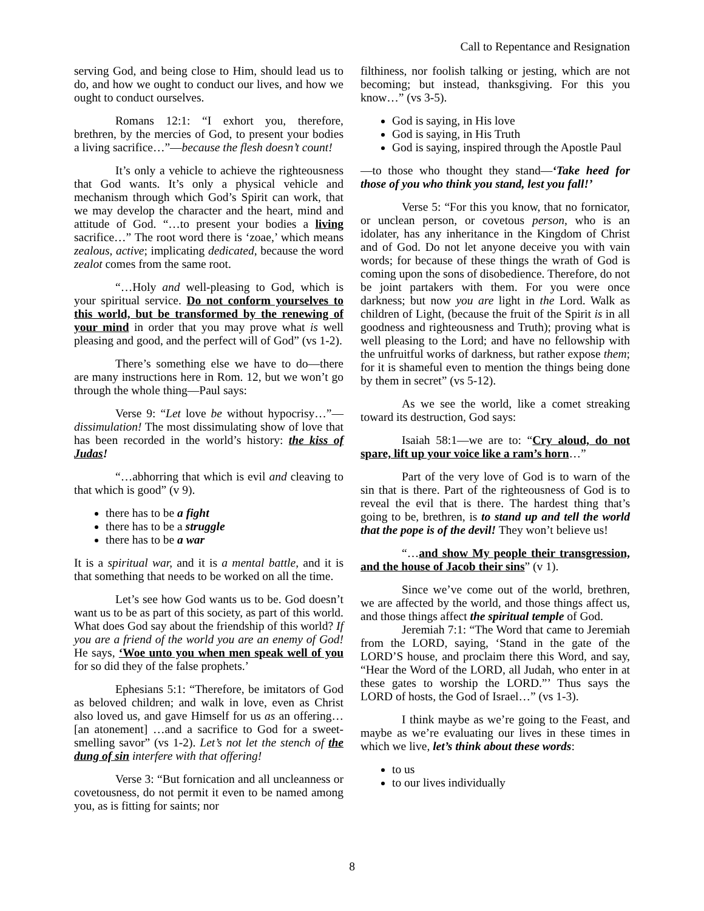Call to Repentance and Resignation
serving God, and being close to Him, should lead us to do, and how we ought to conduct our lives, and how we ought to conduct ourselves.
Romans 12:1: “I exhort you, therefore, brethren, by the mercies of God, to present your bodies a living sacrifice…”—because the flesh doesn’t count!
It’s only a vehicle to achieve the righteousness that God wants. It’s only a physical vehicle and mechanism through which God’s Spirit can work, that we may develop the character and the heart, mind and attitude of God. “…to present your bodies a living sacrifice…” The root word there is ‘zoae,’ which means zealous, active; implicating dedicated, because the word zealot comes from the same root.
“…Holy and well-pleasing to God, which is your spiritual service. Do not conform yourselves to this world, but be transformed by the renewing of your mind in order that you may prove what is well pleasing and good, and the perfect will of God” (vs 1-2).
There’s something else we have to do—there are many instructions here in Rom. 12, but we won’t go through the whole thing—Paul says:
Verse 9: “Let love be without hypocrisy…”—dissimulation! The most dissimulating show of love that has been recorded in the world’s history: the kiss of Judas!
“…abhorring that which is evil and cleaving to that which is good” (v 9).
there has to be a fight
there has to be a struggle
there has to be a war
It is a spiritual war, and it is a mental battle, and it is that something that needs to be worked on all the time.
Let’s see how God wants us to be. God doesn’t want us to be as part of this society, as part of this world. What does God say about the friendship of this world? If you are a friend of the world you are an enemy of God! He says, ‘Woe unto you when men speak well of you for so did they of the false prophets.’
Ephesians 5:1: “Therefore, be imitators of God as beloved children; and walk in love, even as Christ also loved us, and gave Himself for us as an offering… [an atonement] …and a sacrifice to God for a sweet-smelling savor” (vs 1-2). Let’s not let the stench of the dung of sin interfere with that offering!
Verse 3: “But fornication and all uncleanness or covetousness, do not permit it even to be named among you, as is fitting for saints; nor
filthiness, nor foolish talking or jesting, which are not becoming; but instead, thanksgiving. For this you know…” (vs 3-5).
God is saying, in His love
God is saying, in His Truth
God is saying, inspired through the Apostle Paul
—to those who thought they stand—‘Take heed for those of you who think you stand, lest you fall!’
Verse 5: “For this you know, that no fornicator, or unclean person, or covetous person, who is an idolater, has any inheritance in the Kingdom of Christ and of God. Do not let anyone deceive you with vain words; for because of these things the wrath of God is coming upon the sons of disobedience. Therefore, do not be joint partakers with them. For you were once darkness; but now you are light in the Lord. Walk as children of Light, (because the fruit of the Spirit is in all goodness and righteousness and Truth); proving what is well pleasing to the Lord; and have no fellowship with the unfruitful works of darkness, but rather expose them; for it is shameful even to mention the things being done by them in secret” (vs 5-12).
As we see the world, like a comet streaking toward its destruction, God says:
Isaiah 58:1—we are to: “Cry aloud, do not spare, lift up your voice like a ram’s horn…”
Part of the very love of God is to warn of the sin that is there. Part of the righteousness of God is to reveal the evil that is there. The hardest thing that’s going to be, brethren, is to stand up and tell the world that the pope is of the devil! They won’t believe us!
“…and show My people their transgression, and the house of Jacob their sins” (v 1).
Since we’ve come out of the world, brethren, we are affected by the world, and those things affect us, and those things affect the spiritual temple of God.
Jeremiah 7:1: “The Word that came to Jeremiah from the LORD, saying, ‘Stand in the gate of the LORD’S house, and proclaim there this Word, and say, “Hear the Word of the LORD, all Judah, who enter in at these gates to worship the LORD.”’ Thus says the LORD of hosts, the God of Israel…” (vs 1-3).
I think maybe as we’re going to the Feast, and maybe as we’re evaluating our lives in these times in which we live, let’s think about these words:
to us
to our lives individually
8